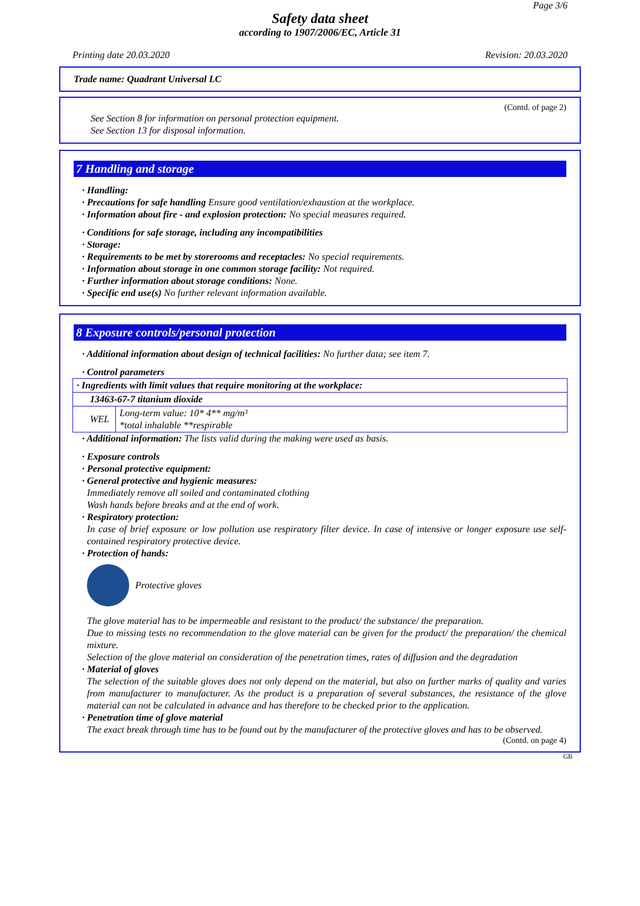Page 3/6
Safety data sheet
according to 1907/2006/EC, Article 31
Printing date 20.03.2020 Revision: 20.03.2020
Trade name: Quadrant Universal LC
(Contd. of page 2)
See Section 8 for information on personal protection equipment.
See Section 13 for disposal information.
7 Handling and storage
· Handling:
· Precautions for safe handling Ensure good ventilation/exhaustion at the workplace.
· Information about fire - and explosion protection: No special measures required.
· Conditions for safe storage, including any incompatibilities
· Storage:
· Requirements to be met by storerooms and receptacles: No special requirements.
· Information about storage in one common storage facility: Not required.
· Further information about storage conditions: None.
· Specific end use(s) No further relevant information available.
8 Exposure controls/personal protection
· Additional information about design of technical facilities: No further data; see item 7.
· Control parameters
| · Ingredients with limit values that require monitoring at the workplace: | |
| 13463-67-7 titanium dioxide | |
| WEL | Long-term value: 10* 4** mg/m³ *total inhalable **respirable |
· Additional information: The lists valid during the making were used as basis.
· Exposure controls
· Personal protective equipment:
· General protective and hygienic measures:
Immediately remove all soiled and contaminated clothing
Wash hands before breaks and at the end of work.
· Respiratory protection:
In case of brief exposure or low pollution use respiratory filter device. In case of intensive or longer exposure use self-contained respiratory protective device.
· Protection of hands:
Protective gloves
The glove material has to be impermeable and resistant to the product/ the substance/ the preparation.
Due to missing tests no recommendation to the glove material can be given for the product/ the preparation/ the chemical mixture.
Selection of the glove material on consideration of the penetration times, rates of diffusion and the degradation
· Material of gloves
The selection of the suitable gloves does not only depend on the material, but also on further marks of quality and varies from manufacturer to manufacturer. As the product is a preparation of several substances, the resistance of the glove material can not be calculated in advance and has therefore to be checked prior to the application.
· Penetration time of glove material
The exact break through time has to be found out by the manufacturer of the protective gloves and has to be observed.
(Contd. on page 4)
GB